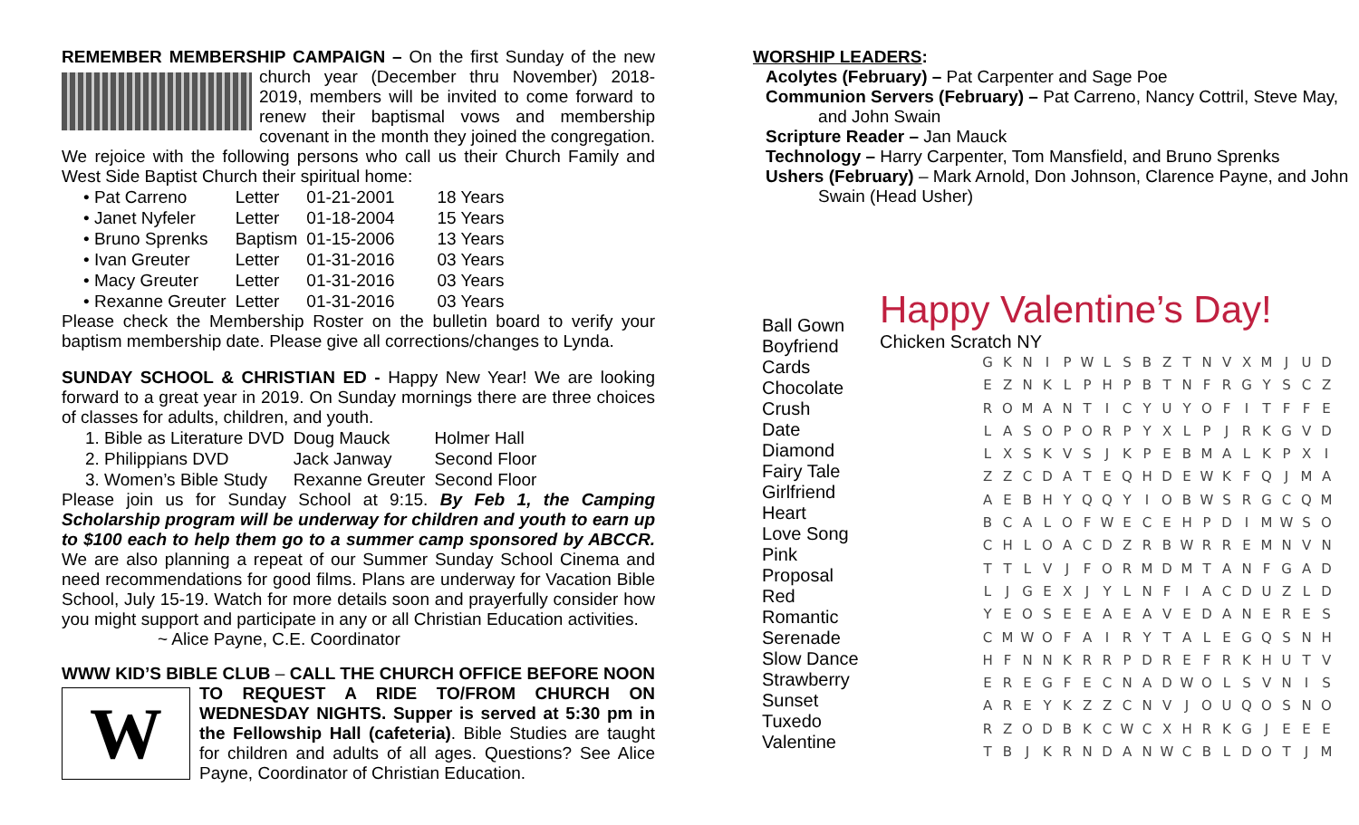REMEMBER MEMBERSHIP CAMPAIGN – On the first Sunday of the new church year (December thru November) 2018-2019, members will be invited to come forward to renew their baptismal vows and membership covenant in the month they joined the congregation. We rejoice with the following persons who call us their Church Family and West Side Baptist Church their spiritual home:
| • Pat Carreno | Letter | 01-21-2001 | 18 Years |
| • Janet Nyfeler | Letter | 01-18-2004 | 15 Years |
| • Bruno Sprenks | Baptism | 01-15-2006 | 13 Years |
| • Ivan Greuter | Letter | 01-31-2016 | 03 Years |
| • Macy Greuter | Letter | 01-31-2016 | 03 Years |
| • Rexanne Greuter | Letter | 01-31-2016 | 03 Years |
Please check the Membership Roster on the bulletin board to verify your baptism membership date. Please give all corrections/changes to Lynda.
SUNDAY SCHOOL & CHRISTIAN ED - Happy New Year! We are looking forward to a great year in 2019. On Sunday mornings there are three choices of classes for adults, children, and youth.
| 1. Bible as Literature DVD | Doug Mauck | Holmer Hall |
| 2. Philippians DVD | Jack Janway | Second Floor |
| 3. Women’s Bible Study | Rexanne Greuter | Second Floor |
Please join us for Sunday School at 9:15. By Feb 1, the Camping Scholarship program will be underway for children and youth to earn up to $100 each to help them go to a summer camp sponsored by ABCCR. We are also planning a repeat of our Summer Sunday School Cinema and need recommendations for good films. Plans are underway for Vacation Bible School, July 15-19. Watch for more details soon and prayerfully consider how you might support and participate in any or all Christian Education activities.
~ Alice Payne, C.E. Coordinator
WWW KID’S BIBLE CLUB – CALL THE CHURCH OFFICE BEFORE NOON W TO REQUEST A RIDE TO/FROM CHURCH ON WEDNESDAY NIGHTS. Supper is served at 5:30 pm in the Fellowship Hall (cafeteria). Bible Studies are taught for children and adults of all ages. Questions? See Alice Payne, Coordinator of Christian Education.
WORSHIP LEADERS:
Acolytes (February) – Pat Carpenter and Sage Poe
Communion Servers (February) – Pat Carreno, Nancy Cottril, Steve May,
and John Swain
Scripture Reader – Jan Mauck
Technology – Harry Carpenter, Tom Mansfield, and Bruno Sprenks
Ushers (February) – Mark Arnold, Don Johnson, Clarence Payne, and John
Swain (Head Usher)
Ball Gown
Boyfriend
Cards
Chocolate
Crush
Date
Diamond
Fairy Tale
Girlfriend
Heart
Love Song
Pink
Proposal
Red
Romantic
Serenade
Slow Dance
Strawberry
Sunset
Tuxedo
Valentine
Happy Valentine’s Day!
Chicken Scratch NY
| G | K | N | I | P | W | L | S | B | Z | T | N | V | X | M | J | U | D |
| E | Z | N | K | L | P | H | P | B | T | N | F | R | G | Y | S | C | Z |
| R | O | M | A | N | T | I | C | Y | U | Y | O | F | I | T | F | F | E |
| L | A | S | O | P | O | R | P | Y | X | L | P | J | R | K | G | V | D |
| L | X | S | K | V | S | J | K | P | E | B | M | A | L | K | P | X | I |
| Z | Z | C | D | A | T | E | Q | H | D | E | W | K | F | Q | J | M | A |
| A | E | B | H | Y | Q | Q | Y | I | O | B | W | S | R | G | C | Q | M |
| B | C | A | L | O | F | W | E | C | E | H | P | D | I | M | W | S | O |
| C | H | L | O | A | C | D | Z | R | B | W | R | R | E | M | N | V | N |
| T | T | L | V | J | F | O | R | M | D | M | T | A | N | F | G | A | D |
| L | J | G | E | X | J | Y | L | N | F | I | A | C | D | U | Z | L | D |
| Y | E | O | S | E | E | A | E | A | V | E | D | A | N | E | R | E | S |
| C | M | W | O | F | A | I | R | Y | T | A | L | E | G | Q | S | N | H |
| H | F | N | N | K | R | R | P | D | R | E | F | R | K | H | U | T | V |
| E | R | E | G | F | E | C | N | A | D | W | O | L | S | V | N | I | S |
| A | R | E | Y | K | Z | Z | C | N | V | J | O | U | Q | O | S | N | O |
| R | Z | O | D | B | K | C | W | C | X | H | R | K | G | J | E | E | E |
| T | B | J | K | R | N | D | A | N | W | C | B | L | D | O | T | J | M |